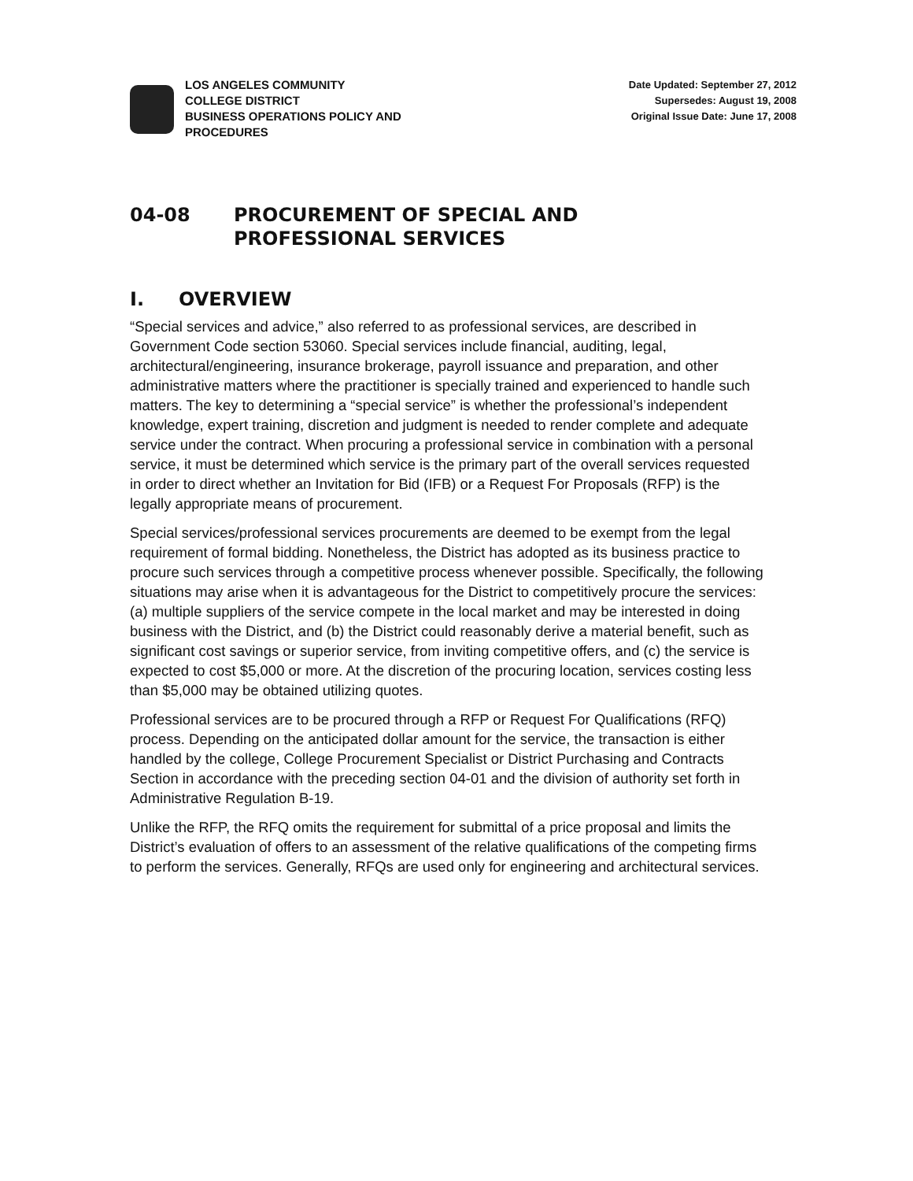LOS ANGELES COMMUNITY
COLLEGE DISTRICT
BUSINESS OPERATIONS POLICY AND
PROCEDURES
Date Updated: September 27, 2012
Supersedes: August 19, 2008
Original Issue Date: June 17, 2008
04-08 PROCUREMENT OF SPECIAL AND
PROFESSIONAL SERVICES
I. OVERVIEW
“Special services and advice,” also referred to as professional services, are described in Government Code section 53060. Special services include financial, auditing, legal, architectural/engineering, insurance brokerage, payroll issuance and preparation, and other administrative matters where the practitioner is specially trained and experienced to handle such matters. The key to determining a “special service” is whether the professional’s independent knowledge, expert training, discretion and judgment is needed to render complete and adequate service under the contract. When procuring a professional service in combination with a personal service, it must be determined which service is the primary part of the overall services requested in order to direct whether an Invitation for Bid (IFB) or a Request For Proposals (RFP) is the legally appropriate means of procurement.
Special services/professional services procurements are deemed to be exempt from the legal requirement of formal bidding. Nonetheless, the District has adopted as its business practice to procure such services through a competitive process whenever possible. Specifically, the following situations may arise when it is advantageous for the District to competitively procure the services: (a) multiple suppliers of the service compete in the local market and may be interested in doing business with the District, and (b) the District could reasonably derive a material benefit, such as significant cost savings or superior service, from inviting competitive offers, and (c) the service is expected to cost $5,000 or more. At the discretion of the procuring location, services costing less than $5,000 may be obtained utilizing quotes.
Professional services are to be procured through a RFP or Request For Qualifications (RFQ) process. Depending on the anticipated dollar amount for the service, the transaction is either handled by the college, College Procurement Specialist or District Purchasing and Contracts Section in accordance with the preceding section 04-01 and the division of authority set forth in Administrative Regulation B-19.
Unlike the RFP, the RFQ omits the requirement for submittal of a price proposal and limits the District’s evaluation of offers to an assessment of the relative qualifications of the competing firms to perform the services. Generally, RFQs are used only for engineering and architectural services.